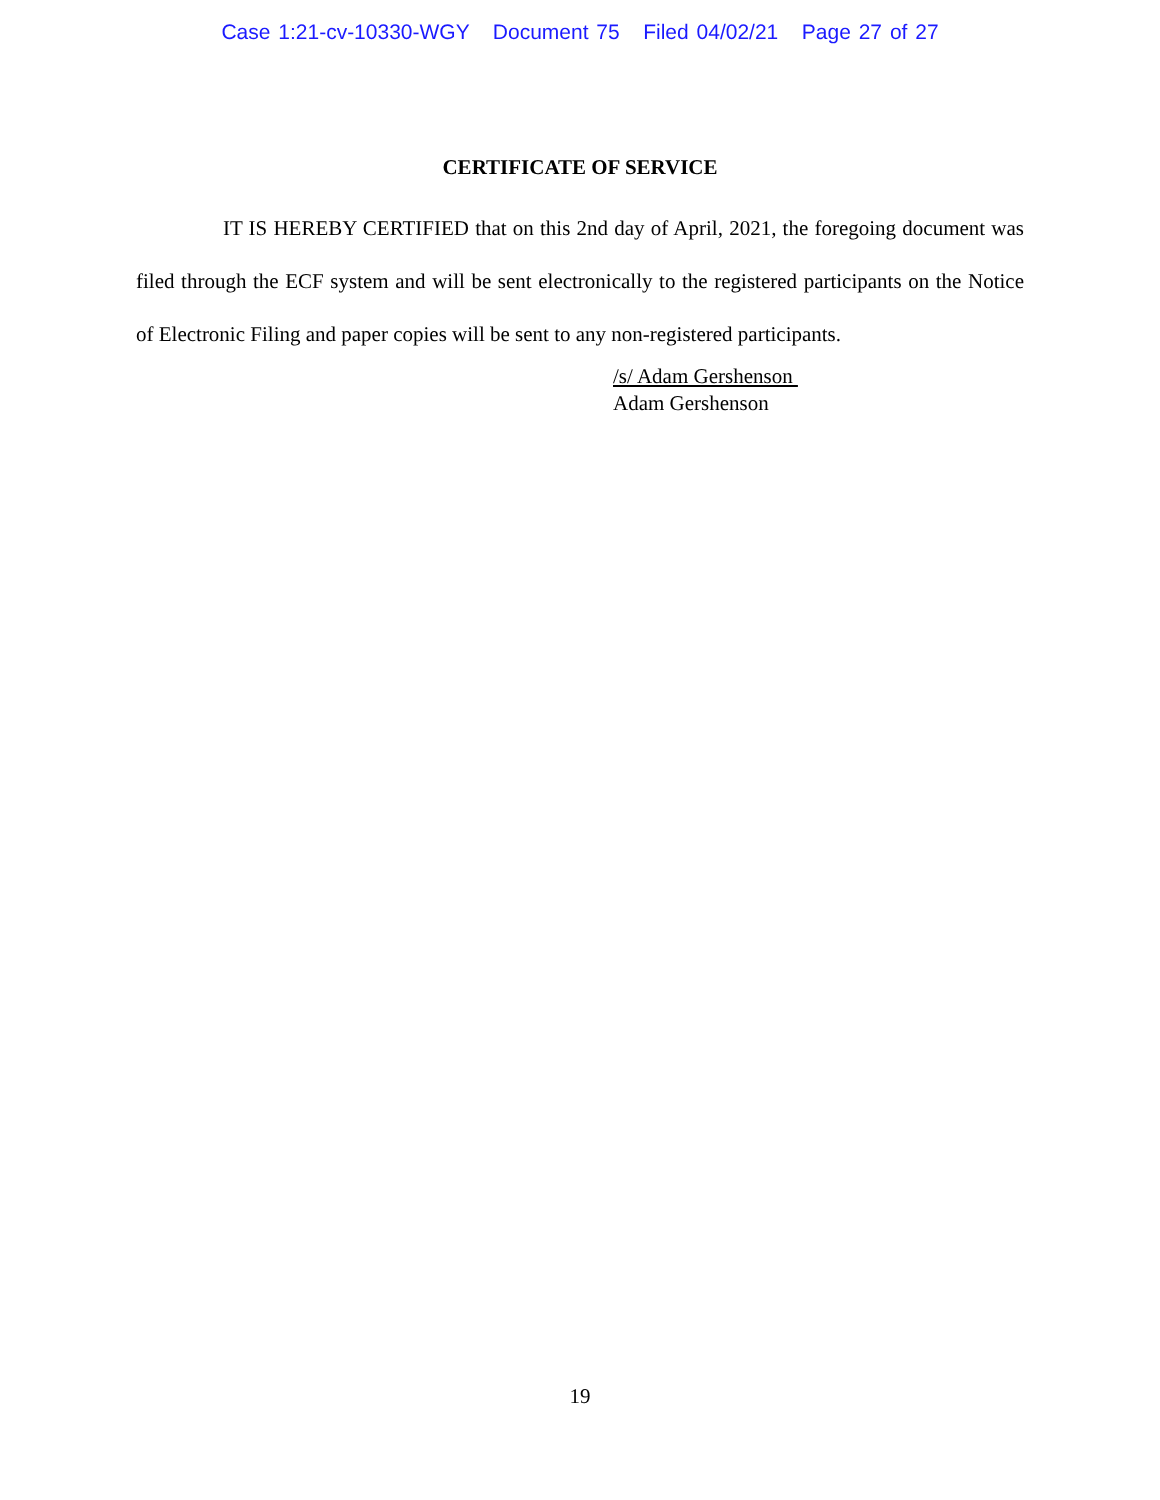Case 1:21-cv-10330-WGY Document 75 Filed 04/02/21 Page 27 of 27
CERTIFICATE OF SERVICE
IT IS HEREBY CERTIFIED that on this 2nd day of April, 2021, the foregoing document was filed through the ECF system and will be sent electronically to the registered participants on the Notice of Electronic Filing and paper copies will be sent to any non-registered participants.
/s/ Adam Gershenson
Adam Gershenson
19